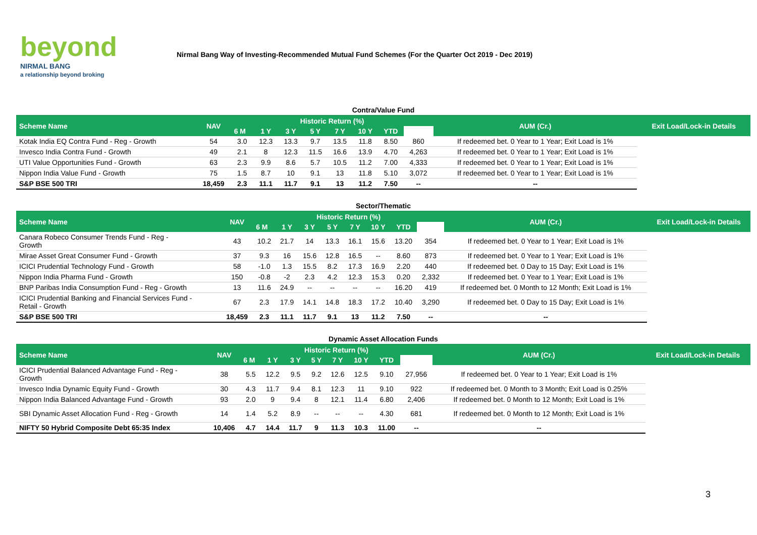beyond
NIRMAL BANG
a relationship beyond broking
Nirmal Bang Way of Investing-Recommended Mutual Fund Schemes (For the Quarter Oct 2019 - Dec 2019)
| Contra/Value Fund | | | | | | | | | | | |
| Scheme Name | NAV | Historic Return (%) | | | | | | | | AUM (Cr.) | Exit Load/Lock-in Details |
| | | 6 M | 1 Y | 3 Y | 5 Y | 7 Y | 10 Y | YTD | | | |
| Kotak India EQ Contra Fund - Reg - Growth | 54 | 3.0 | 12.3 | 13.3 | 9.7 | 13.5 | 11.8 | 8.50 | 860 | If redeemed bet. 0 Year to 1 Year; Exit Load is 1% | |
| Invesco India Contra Fund - Growth | 49 | 2.1 | 8 | 12.3 | 11.5 | 16.6 | 13.9 | 4.70 | 4,263 | If redeemed bet. 0 Year to 1 Year; Exit Load is 1% | |
| UTI Value Opportunities Fund - Growth | 63 | 2.3 | 9.9 | 8.6 | 5.7 | 10.5 | 11.2 | 7.00 | 4,333 | If redeemed bet. 0 Year to 1 Year; Exit Load is 1% | |
| Nippon India Value Fund - Growth | 75 | 1.5 | 8.7 | 10 | 9.1 | 13 | 11.8 | 5.10 | 3,072 | If redeemed bet. 0 Year to 1 Year; Exit Load is 1% | |
| S&P BSE 500 TRI | 18,459 | 2.3 | 11.1 | 11.7 | 9.1 | 13 | 11.2 | 7.50 | -- | -- | |
| Sector/Thematic | | | | | | | | | | | |
| Scheme Name | NAV | Historic Return (%) | | | | | | | | AUM (Cr.) | Exit Load/Lock-in Details |
| | | 6 M | 1 Y | 3 Y | 5 Y | 7 Y | 10 Y | YTD | | | |
| Canara Robeco Consumer Trends Fund - Reg - Growth | 43 | 10.2 | 21.7 | 14 | 13.3 | 16.1 | 15.6 | 13.20 | 354 | If redeemed bet. 0 Year to 1 Year; Exit Load is 1% | |
| Mirae Asset Great Consumer Fund - Growth | 37 | 9.3 | 16 | 15.6 | 12.8 | 16.5 | -- | 8.60 | 873 | If redeemed bet. 0 Year to 1 Year; Exit Load is 1% | |
| ICICI Prudential Technology Fund - Growth | 58 | -1.0 | 1.3 | 15.5 | 8.2 | 17.3 | 16.9 | 2.20 | 440 | If redeemed bet. 0 Day to 15 Day; Exit Load is 1% | |
| Nippon India Pharma Fund - Growth | 150 | -0.8 | -2 | 2.3 | 4.2 | 12.3 | 15.3 | 0.20 | 2,332 | If redeemed bet. 0 Year to 1 Year; Exit Load is 1% | |
| BNP Paribas India Consumption Fund - Reg - Growth | 13 | 11.6 | 24.9 | -- | -- | -- | -- | 16.20 | 419 | If redeemed bet. 0 Month to 12 Month; Exit Load is 1% | |
| ICICI Prudential Banking and Financial Services Fund - Retail - Growth | 67 | 2.3 | 17.9 | 14.1 | 14.8 | 18.3 | 17.2 | 10.40 | 3,290 | If redeemed bet. 0 Day to 15 Day; Exit Load is 1% | |
| S&P BSE 500 TRI | 18,459 | 2.3 | 11.1 | 11.7 | 9.1 | 13 | 11.2 | 7.50 | -- | -- | |
| Dynamic Asset Allocation Funds | | | | | | | | | | | |
| Scheme Name | NAV | Historic Return (%) | | | | | | | | AUM (Cr.) | Exit Load/Lock-in Details |
| | | 6 M | 1 Y | 3 Y | 5 Y | 7 Y | 10 Y | YTD | | | |
| ICICI Prudential Balanced Advantage Fund - Reg - Growth | 38 | 5.5 | 12.2 | 9.5 | 9.2 | 12.6 | 12.5 | 9.10 | 27,956 | If redeemed bet. 0 Year to 1 Year; Exit Load is 1% | |
| Invesco India Dynamic Equity Fund - Growth | 30 | 4.3 | 11.7 | 9.4 | 8.1 | 12.3 | 11 | 9.10 | 922 | If redeemed bet. 0 Month to 3 Month; Exit Load is 0.25% | |
| Nippon India Balanced Advantage Fund - Growth | 93 | 2.0 | 9 | 9.4 | 8 | 12.1 | 11.4 | 6.80 | 2,406 | If redeemed bet. 0 Month to 12 Month; Exit Load is 1% | |
| SBI Dynamic Asset Allocation Fund - Reg - Growth | 14 | 1.4 | 5.2 | 8.9 | -- | -- | -- | 4.30 | 681 | If redeemed bet. 0 Month to 12 Month; Exit Load is 1% | |
| NIFTY 50 Hybrid Composite Debt 65:35 Index | 10,406 | 4.7 | 14.4 | 11.7 | 9 | 11.3 | 10.3 | 11.00 | -- | -- | |
3